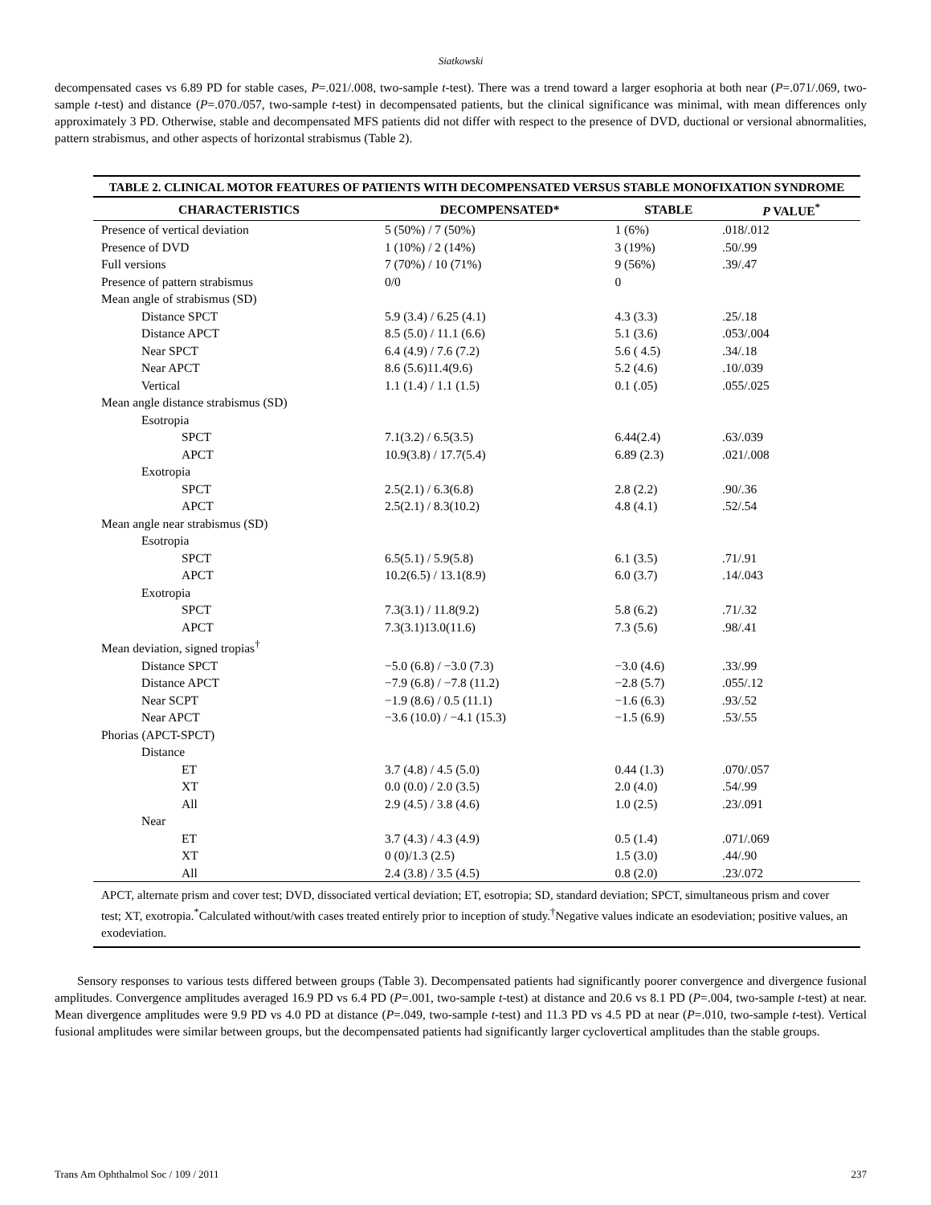Siatkowski
decompensated cases vs 6.89 PD for stable cases, P=.021/.008, two-sample t-test). There was a trend toward a larger esophoria at both near (P=.071/.069, two-sample t-test) and distance (P=.070./057, two-sample t-test) in decompensated patients, but the clinical significance was minimal, with mean differences only approximately 3 PD. Otherwise, stable and decompensated MFS patients did not differ with respect to the presence of DVD, ductional or versional abnormalities, pattern strabismus, and other aspects of horizontal strabismus (Table 2).
TABLE 2. CLINICAL MOTOR FEATURES OF PATIENTS WITH DECOMPENSATED VERSUS STABLE MONOFIXATION SYNDROME
| CHARACTERISTICS | DECOMPENSATED* | STABLE | P VALUE<sup>*</sup> |
| --- | --- | --- | --- |
| Presence of vertical deviation | 5 (50%) / 7 (50%) | 1 (6%) | .018/.012 |
| Presence of DVD | 1 (10%) / 2 (14%) | 3 (19%) | .50/.99 |
| Full versions | 7 (70%) / 10 (71%) | 9 (56%) | .39/.47 |
| Presence of pattern strabismus | 0/0 | 0 | |
| Mean angle of strabismus (SD) | | | |
| Distance SPCT | 5.9 (3.4) / 6.25 (4.1) | 4.3 (3.3) | .25/.18 |
| Distance APCT | 8.5 (5.0) / 11.1 (6.6) | 5.1 (3.6) | .053/.004 |
| Near SPCT | 6.4 (4.9) / 7.6 (7.2) | 5.6 ( 4.5) | .34/.18 |
| Near APCT | 8.6 (5.6)11.4(9.6) | 5.2 (4.6) | .10/.039 |
| Vertical | 1.1 (1.4) / 1.1 (1.5) | 0.1 (.05) | .055/.025 |
| Mean angle distance strabismus (SD) | | | |
| Esotropia | | | |
| SPCT | 7.1(3.2) / 6.5(3.5) | 6.44(2.4) | .63/.039 |
| APCT | 10.9(3.8) / 17.7(5.4) | 6.89 (2.3) | .021/.008 |
| Exotropia | | | |
| SPCT | 2.5(2.1) / 6.3(6.8) | 2.8 (2.2) | .90/.36 |
| APCT | 2.5(2.1) / 8.3(10.2) | 4.8 (4.1) | .52/.54 |
| Mean angle near strabismus (SD) | | | |
| Esotropia | | | |
| SPCT | 6.5(5.1) / 5.9(5.8) | 6.1 (3.5) | .71/.91 |
| APCT | 10.2(6.5) / 13.1(8.9) | 6.0 (3.7) | .14/.043 |
| Exotropia | | | |
| SPCT | 7.3(3.1) / 11.8(9.2) | 5.8 (6.2) | .71/.32 |
| APCT | 7.3(3.1)13.0(11.6) | 7.3 (5.6) | .98/.41 |
| Mean deviation, signed tropias<sup>†</sup> | | | |
| Distance SPCT | −5.0 (6.8) / −3.0 (7.3) | −3.0 (4.6) | .33/.99 |
| Distance APCT | −7.9 (6.8) / −7.8 (11.2) | −2.8 (5.7) | .055/.12 |
| Near SCPT | −1.9 (8.6) / 0.5 (11.1) | −1.6 (6.3) | .93/.52 |
| Near APCT | −3.6 (10.0) / −4.1 (15.3) | −1.5 (6.9) | .53/.55 |
| Phorias (APCT-SPCT) | | | |
| Distance | | | |
| ET | 3.7 (4.8) / 4.5 (5.0) | 0.44 (1.3) | .070/.057 |
| XT | 0.0 (0.0) / 2.0 (3.5) | 2.0 (4.0) | .54/.99 |
| All | 2.9 (4.5) / 3.8 (4.6) | 1.0 (2.5) | .23/.091 |
| Near | | | |
| ET | 3.7 (4.3) / 4.3 (4.9) | 0.5 (1.4) | .071/.069 |
| XT | 0 (0)/1.3 (2.5) | 1.5 (3.0) | .44/.90 |
| All | 2.4 (3.8) / 3.5 (4.5) | 0.8 (2.0) | .23/.072 |
APCT, alternate prism and cover test; DVD, dissociated vertical deviation; ET, esotropia; SD, standard deviation; SPCT, simultaneous prism and cover test; XT, exotropia.<sup>*</sup>Calculated without/with cases treated entirely prior to inception of study.<sup>†</sup>Negative values indicate an esodeviation; positive values, an exodeviation.
Sensory responses to various tests differed between groups (Table 3). Decompensated patients had significantly poorer convergence and divergence fusional amplitudes. Convergence amplitudes averaged 16.9 PD vs 6.4 PD (P=.001, two-sample t-test) at distance and 20.6 vs 8.1 PD (P=.004, two-sample t-test) at near. Mean divergence amplitudes were 9.9 PD vs 4.0 PD at distance (P=.049, two-sample t-test) and 11.3 PD vs 4.5 PD at near (P=.010, two-sample t-test). Vertical fusional amplitudes were similar between groups, but the decompensated patients had significantly larger cyclovertical amplitudes than the stable groups.
Trans Am Ophthalmol Soc / 109 / 2011 237